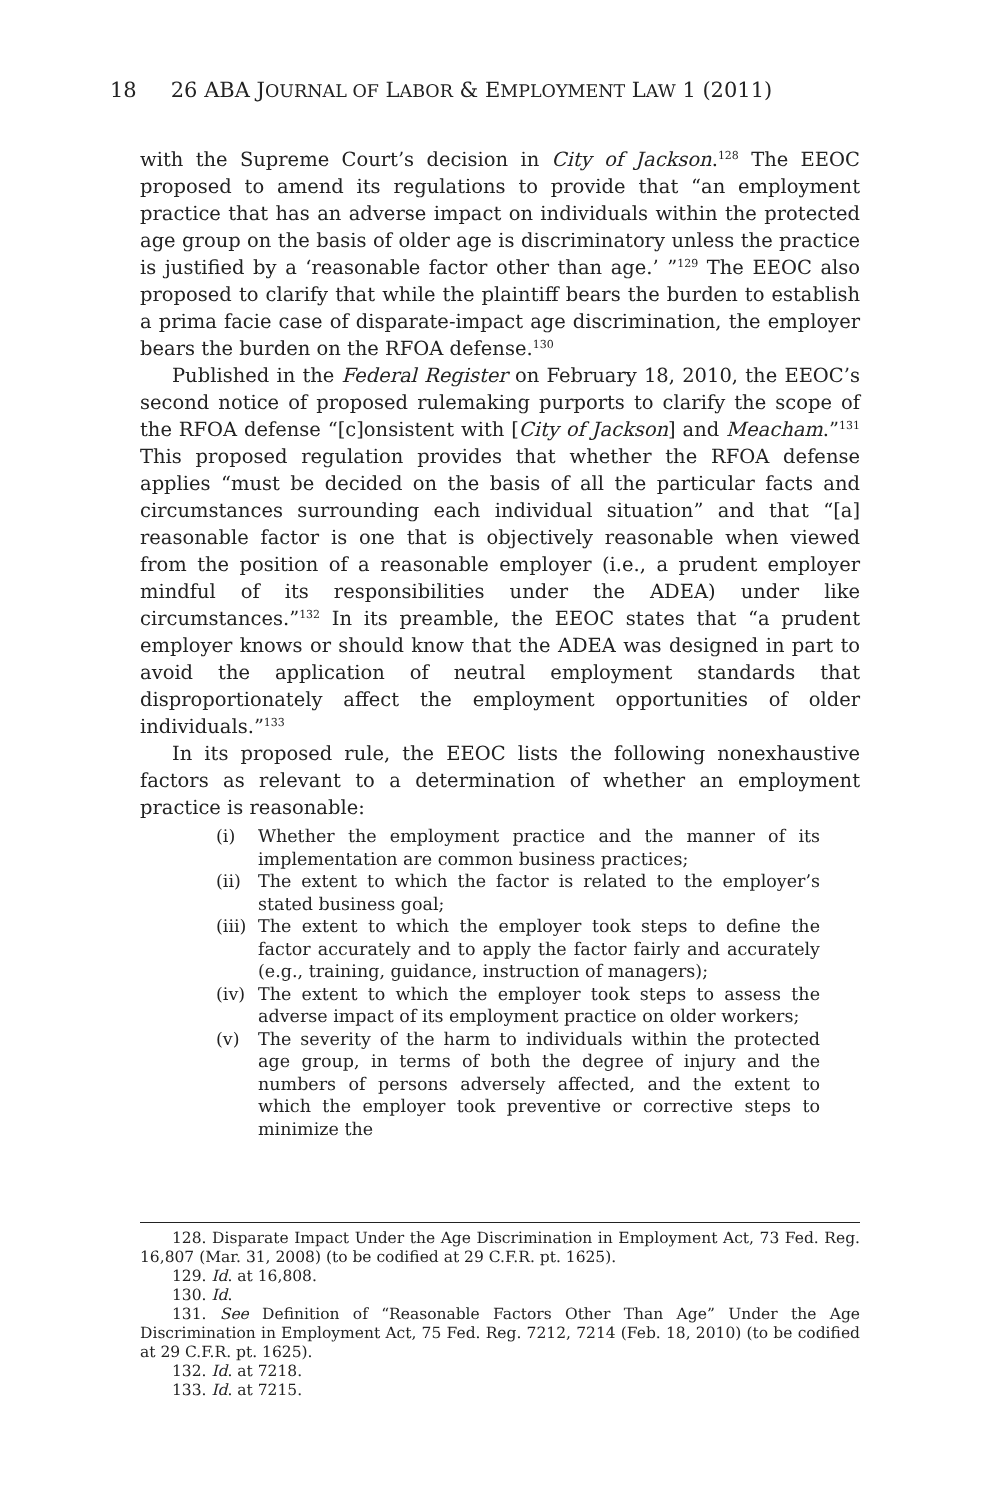18 26 ABA JOURNAL OF LABOR & EMPLOYMENT LAW 1 (2011)
with the Supreme Court’s decision in City of Jackson.<sup>128</sup> The EEOC proposed to amend its regulations to provide that “an employment practice that has an adverse impact on individuals within the protected age group on the basis of older age is discriminatory unless the practice is justified by a ‘reasonable factor other than age.’ ”<sup>129</sup> The EEOC also proposed to clarify that while the plaintiff bears the burden to establish a prima facie case of disparate-impact age discrimination, the employer bears the burden on the RFOA defense.<sup>130</sup>
Published in the Federal Register on February 18, 2010, the EEOC’s second notice of proposed rulemaking purports to clarify the scope of the RFOA defense “[c]onsistent with [City of Jackson] and Meacham.”<sup>131</sup> This proposed regulation provides that whether the RFOA defense applies “must be decided on the basis of all the particular facts and circumstances surrounding each individual situation” and that “[a] reasonable factor is one that is objectively reasonable when viewed from the position of a reasonable employer (i.e., a prudent employer mindful of its responsibilities under the ADEA) under like circumstances.”<sup>132</sup> In its preamble, the EEOC states that “a prudent employer knows or should know that the ADEA was designed in part to avoid the application of neutral employment standards that disproportionately affect the employment opportunities of older individuals.”<sup>133</sup>
In its proposed rule, the EEOC lists the following nonexhaustive factors as relevant to a determination of whether an employment practice is reasonable:
(i) Whether the employment practice and the manner of its implementation are common business practices;
(ii) The extent to which the factor is related to the employer’s stated business goal;
(iii) The extent to which the employer took steps to define the factor accurately and to apply the factor fairly and accurately (e.g., training, guidance, instruction of managers);
(iv) The extent to which the employer took steps to assess the adverse impact of its employment practice on older workers;
(v) The severity of the harm to individuals within the protected age group, in terms of both the degree of injury and the numbers of persons adversely affected, and the extent to which the employer took preventive or corrective steps to minimize the
128. Disparate Impact Under the Age Discrimination in Employment Act, 73 Fed. Reg. 16,807 (Mar. 31, 2008) (to be codified at 29 C.F.R. pt. 1625).
129. Id. at 16,808.
130. Id.
131. See Definition of “Reasonable Factors Other Than Age” Under the Age Discrimination in Employment Act, 75 Fed. Reg. 7212, 7214 (Feb. 18, 2010) (to be codified at 29 C.F.R. pt. 1625).
132. Id. at 7218.
133. Id. at 7215.